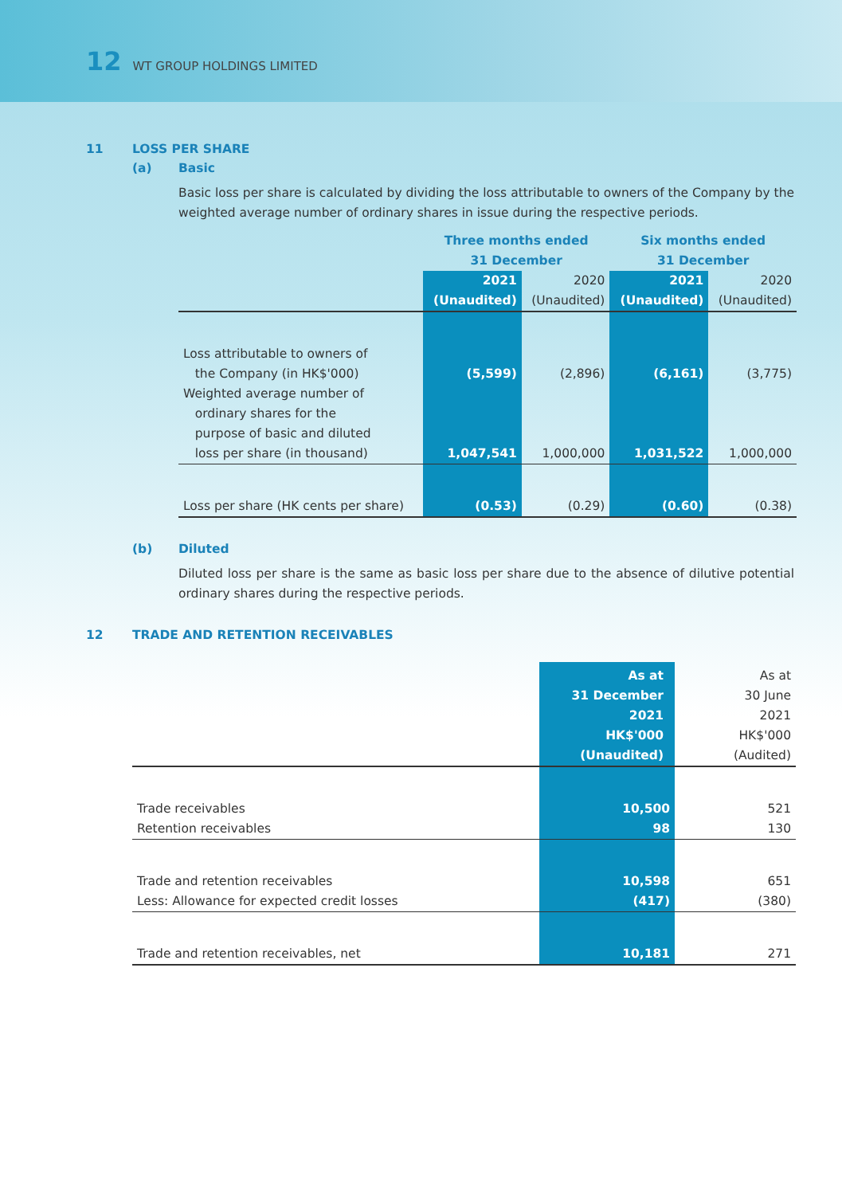12 WT GROUP HOLDINGS LIMITED
11 LOSS PER SHARE
(a) Basic
Basic loss per share is calculated by dividing the loss attributable to owners of the Company by the weighted average number of ordinary shares in issue during the respective periods.
| | Three months ended 31 December | | Six months ended 31 December | |
| --- | --- | --- | --- | --- |
| | 2021 (Unaudited) | 2020 (Unaudited) | 2021 (Unaudited) | 2020 (Unaudited) |
| Loss attributable to owners of the Company (in HK$'000) | (5,599) | (2,896) | (6,161) | (3,775) |
| Weighted average number of ordinary shares for the purpose of basic and diluted loss per share (in thousand) | 1,047,541 | 1,000,000 | 1,031,522 | 1,000,000 |
| Loss per share (HK cents per share) | (0.53) | (0.29) | (0.60) | (0.38) |
(b) Diluted
Diluted loss per share is the same as basic loss per share due to the absence of dilutive potential ordinary shares during the respective periods.
12 TRADE AND RETENTION RECEIVABLES
| | As at 31 December 2021 HK$'000 (Unaudited) | As at 30 June 2021 HK$'000 (Audited) |
| --- | --- | --- |
| Trade receivables | 10,500 | 521 |
| Retention receivables | 98 | 130 |
| Trade and retention receivables | 10,598 | 651 |
| Less: Allowance for expected credit losses | (417) | (380) |
| Trade and retention receivables, net | 10,181 | 271 |